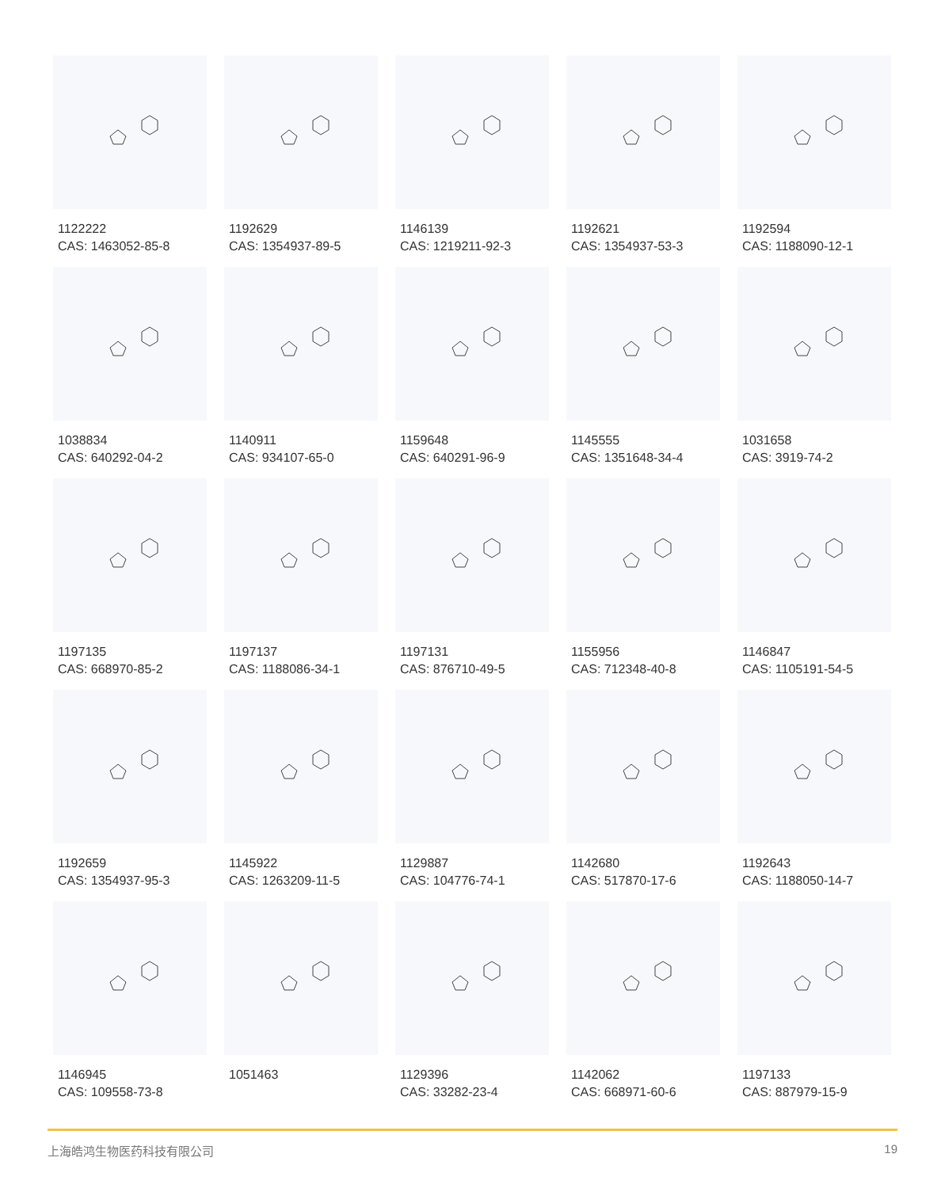1122222
CAS: 1463052-85-8
1192629
CAS: 1354937-89-5
1146139
CAS: 1219211-92-3
1192621
CAS: 1354937-53-3
1192594
CAS: 1188090-12-1
1038834
CAS: 640292-04-2
1140911
CAS: 934107-65-0
1159648
CAS: 640291-96-9
1145555
CAS: 1351648-34-4
1031658
CAS: 3919-74-2
1197135
CAS: 668970-85-2
1197137
CAS: 1188086-34-1
1197131
CAS: 876710-49-5
1155956
CAS: 712348-40-8
1146847
CAS: 1105191-54-5
1192659
CAS: 1354937-95-3
1145922
CAS: 1263209-11-5
1129887
CAS: 104776-74-1
1142680
CAS: 517870-17-6
1192643
CAS: 1188050-14-7
1146945
CAS: 109558-73-8
1051463
1129396
CAS: 33282-23-4
1142062
CAS: 668971-60-6
1197133
CAS: 887979-15-9
上海皓鸿生物医药科技有限公司 19